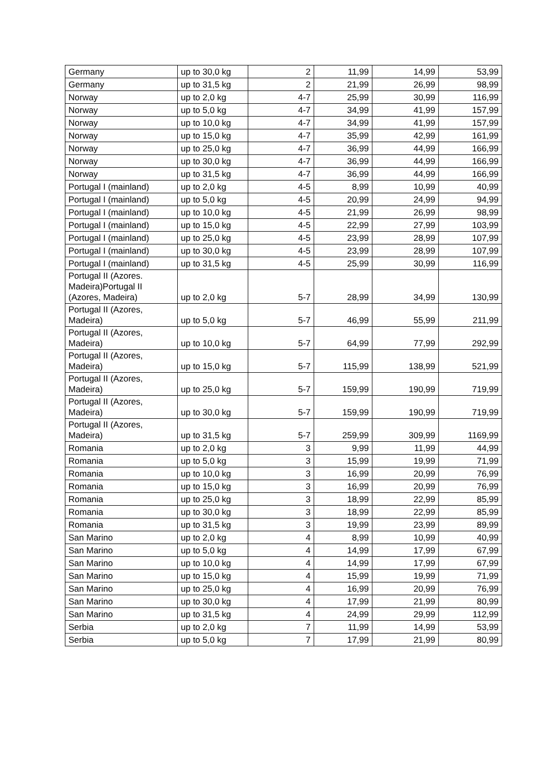| Germany | up to 30,0 kg | 2 | 11,99 | 14,99 | 53,99 |
| Germany | up to 31,5 kg | 2 | 21,99 | 26,99 | 98,99 |
| Norway | up to 2,0 kg | 4-7 | 25,99 | 30,99 | 116,99 |
| Norway | up to 5,0 kg | 4-7 | 34,99 | 41,99 | 157,99 |
| Norway | up to 10,0 kg | 4-7 | 34,99 | 41,99 | 157,99 |
| Norway | up to 15,0 kg | 4-7 | 35,99 | 42,99 | 161,99 |
| Norway | up to 25,0 kg | 4-7 | 36,99 | 44,99 | 166,99 |
| Norway | up to 30,0 kg | 4-7 | 36,99 | 44,99 | 166,99 |
| Norway | up to 31,5 kg | 4-7 | 36,99 | 44,99 | 166,99 |
| Portugal I (mainland) | up to 2,0 kg | 4-5 | 8,99 | 10,99 | 40,99 |
| Portugal I (mainland) | up to 5,0 kg | 4-5 | 20,99 | 24,99 | 94,99 |
| Portugal I (mainland) | up to 10,0 kg | 4-5 | 21,99 | 26,99 | 98,99 |
| Portugal I (mainland) | up to 15,0 kg | 4-5 | 22,99 | 27,99 | 103,99 |
| Portugal I (mainland) | up to 25,0 kg | 4-5 | 23,99 | 28,99 | 107,99 |
| Portugal I (mainland) | up to 30,0 kg | 4-5 | 23,99 | 28,99 | 107,99 |
| Portugal I (mainland) | up to 31,5 kg | 4-5 | 25,99 | 30,99 | 116,99 |
| Portugal II (Azores. Madeira)Portugal II (Azores, Madeira) | up to 2,0 kg | 5-7 | 28,99 | 34,99 | 130,99 |
| Portugal II (Azores, Madeira) | up to 5,0 kg | 5-7 | 46,99 | 55,99 | 211,99 |
| Portugal II (Azores, Madeira) | up to 10,0 kg | 5-7 | 64,99 | 77,99 | 292,99 |
| Portugal II (Azores, Madeira) | up to 15,0 kg | 5-7 | 115,99 | 138,99 | 521,99 |
| Portugal II (Azores, Madeira) | up to 25,0 kg | 5-7 | 159,99 | 190,99 | 719,99 |
| Portugal II (Azores, Madeira) | up to 30,0 kg | 5-7 | 159,99 | 190,99 | 719,99 |
| Portugal II (Azores, Madeira) | up to 31,5 kg | 5-7 | 259,99 | 309,99 | 1169,99 |
| Romania | up to 2,0 kg | 3 | 9,99 | 11,99 | 44,99 |
| Romania | up to 5,0 kg | 3 | 15,99 | 19,99 | 71,99 |
| Romania | up to 10,0 kg | 3 | 16,99 | 20,99 | 76,99 |
| Romania | up to 15,0 kg | 3 | 16,99 | 20,99 | 76,99 |
| Romania | up to 25,0 kg | 3 | 18,99 | 22,99 | 85,99 |
| Romania | up to 30,0 kg | 3 | 18,99 | 22,99 | 85,99 |
| Romania | up to 31,5 kg | 3 | 19,99 | 23,99 | 89,99 |
| San Marino | up to 2,0 kg | 4 | 8,99 | 10,99 | 40,99 |
| San Marino | up to 5,0 kg | 4 | 14,99 | 17,99 | 67,99 |
| San Marino | up to 10,0 kg | 4 | 14,99 | 17,99 | 67,99 |
| San Marino | up to 15,0 kg | 4 | 15,99 | 19,99 | 71,99 |
| San Marino | up to 25,0 kg | 4 | 16,99 | 20,99 | 76,99 |
| San Marino | up to 30,0 kg | 4 | 17,99 | 21,99 | 80,99 |
| San Marino | up to 31,5 kg | 4 | 24,99 | 29,99 | 112,99 |
| Serbia | up to 2,0 kg | 7 | 11,99 | 14,99 | 53,99 |
| Serbia | up to 5,0 kg | 7 | 17,99 | 21,99 | 80,99 |